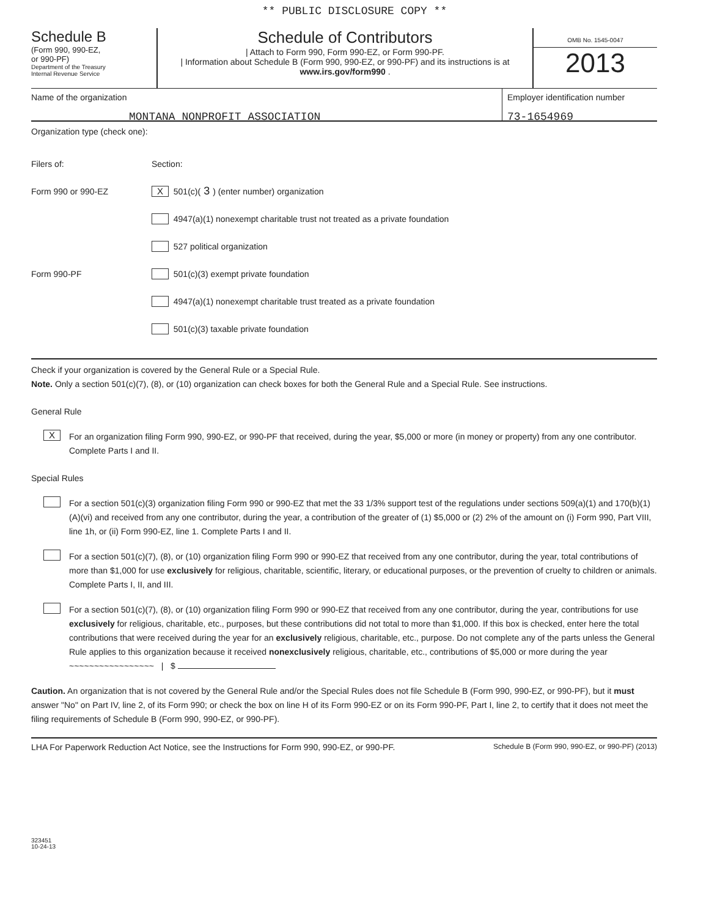** PUBLIC DISCLOSURE COPY **
Schedule B
(Form 990, 990-EZ,
or 990-PF)
Department of the Treasury
Internal Revenue Service
Schedule of Contributors
| Attach to Form 990, Form 990-EZ, or Form 990-PF.
| Information about Schedule B (Form 990, 990-EZ, or 990-PF) and its instructions is at www.irs.gov/form990 .
OMB No. 1545-0047
2013
Name of the organization
MONTANA NONPROFIT ASSOCIATION
Employer identification number
73-1654969
Organization type (check one):
Filers of: Section:
Form 990 or 990-EZ X 501(c)( 3 ) (enter number) organization
4947(a)(1) nonexempt charitable trust not treated as a private foundation
527 political organization
Form 990-PF 501(c)(3) exempt private foundation
4947(a)(1) nonexempt charitable trust treated as a private foundation
501(c)(3) taxable private foundation
Check if your organization is covered by the General Rule or a Special Rule.
Note. Only a section 501(c)(7), (8), or (10) organization can check boxes for both the General Rule and a Special Rule. See instructions.
General Rule
X
For an organization filing Form 990, 990-EZ, or 990-PF that received, during the year, $5,000 or more (in money or property) from any one contributor. Complete Parts I and II.
Special Rules
For a section 501(c)(3) organization filing Form 990 or 990-EZ that met the 33 1/3% support test of the regulations under sections 509(a)(1) and 170(b)(1)(A)(vi) and received from any one contributor, during the year, a contribution of the greater of (1) $5,000 or (2) 2% of the amount on (i) Form 990, Part VIII, line 1h, or (ii) Form 990-EZ, line 1. Complete Parts I and II.
For a section 501(c)(7), (8), or (10) organization filing Form 990 or 990-EZ that received from any one contributor, during the year, total contributions of more than $1,000 for use exclusively for religious, charitable, scientific, literary, or educational purposes, or the prevention of cruelty to children or animals. Complete Parts I, II, and III.
For a section 501(c)(7), (8), or (10) organization filing Form 990 or 990-EZ that received from any one contributor, during the year, contributions for use exclusively for religious, charitable, etc., purposes, but these contributions did not total to more than $1,000. If this box is checked, enter here the total contributions that were received during the year for an exclusively religious, charitable, etc., purpose. Do not complete any of the parts unless the General Rule applies to this organization because it received nonexclusively religious, charitable, etc., contributions of $5,000 or more during the year ~~~~~~~~~~~~~~~~~ | $
Caution. An organization that is not covered by the General Rule and/or the Special Rules does not file Schedule B (Form 990, 990-EZ, or 990-PF), but it must answer "No" on Part IV, line 2, of its Form 990; or check the box on line H of its Form 990-EZ or on its Form 990-PF, Part I, line 2, to certify that it does not meet the filing requirements of Schedule B (Form 990, 990-EZ, or 990-PF).
LHA For Paperwork Reduction Act Notice, see the Instructions for Form 990, 990-EZ, or 990-PF. Schedule B (Form 990, 990-EZ, or 990-PF) (2013)
323451
10-24-13